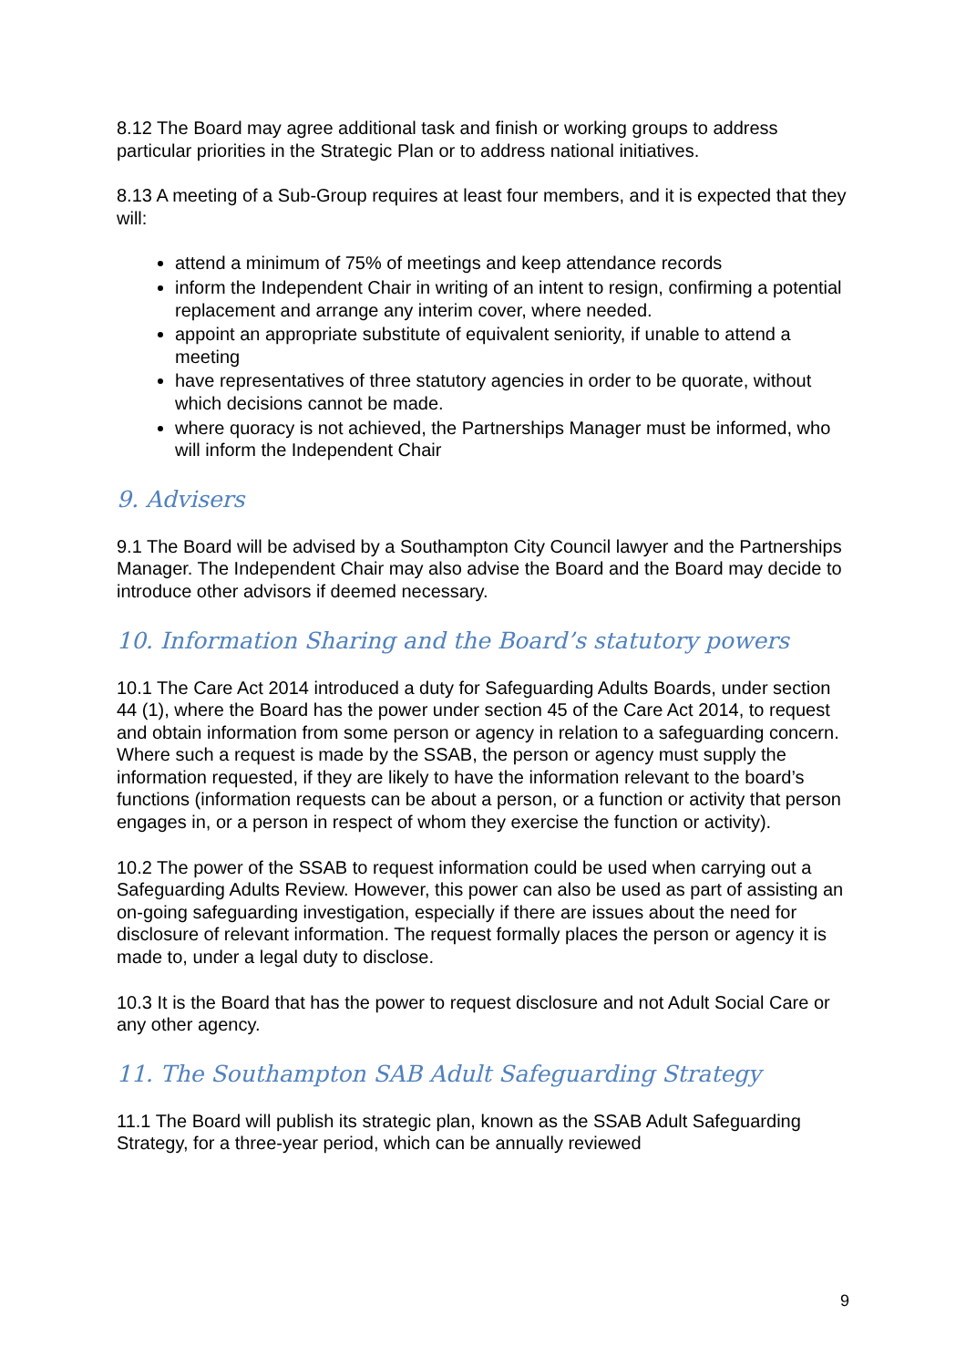8.12 The Board may agree additional task and finish or working groups to address particular priorities in the Strategic Plan or to address national initiatives.
8.13 A meeting of a Sub-Group requires at least four members, and it is expected that they will:
attend a minimum of 75% of meetings and keep attendance records
inform the Independent Chair in writing of an intent to resign, confirming a potential replacement and arrange any interim cover, where needed.
appoint an appropriate substitute of equivalent seniority, if unable to attend a meeting
have representatives of three statutory agencies in order to be quorate, without which decisions cannot be made.
where quoracy is not achieved, the Partnerships Manager must be informed, who will inform the Independent Chair
9. Advisers
9.1 The Board will be advised by a Southampton City Council lawyer and the Partnerships Manager. The Independent Chair may also advise the Board and the Board may decide to introduce other advisors if deemed necessary.
10. Information Sharing and the Board’s statutory powers
10.1 The Care Act 2014 introduced a duty for Safeguarding Adults Boards, under section 44 (1), where the Board has the power under section 45 of the Care Act 2014, to request and obtain information from some person or agency in relation to a safeguarding concern. Where such a request is made by the SSAB, the person or agency must supply the information requested, if they are likely to have the information relevant to the board’s functions (information requests can be about a person, or a function or activity that person engages in, or a person in respect of whom they exercise the function or activity).
10.2 The power of the SSAB to request information could be used when carrying out a Safeguarding Adults Review. However, this power can also be used as part of assisting an on-going safeguarding investigation, especially if there are issues about the need for disclosure of relevant information. The request formally places the person or agency it is made to, under a legal duty to disclose.
10.3 It is the Board that has the power to request disclosure and not Adult Social Care or any other agency.
11. The Southampton SAB Adult Safeguarding Strategy
11.1 The Board will publish its strategic plan, known as the SSAB Adult Safeguarding Strategy, for a three-year period, which can be annually reviewed
9